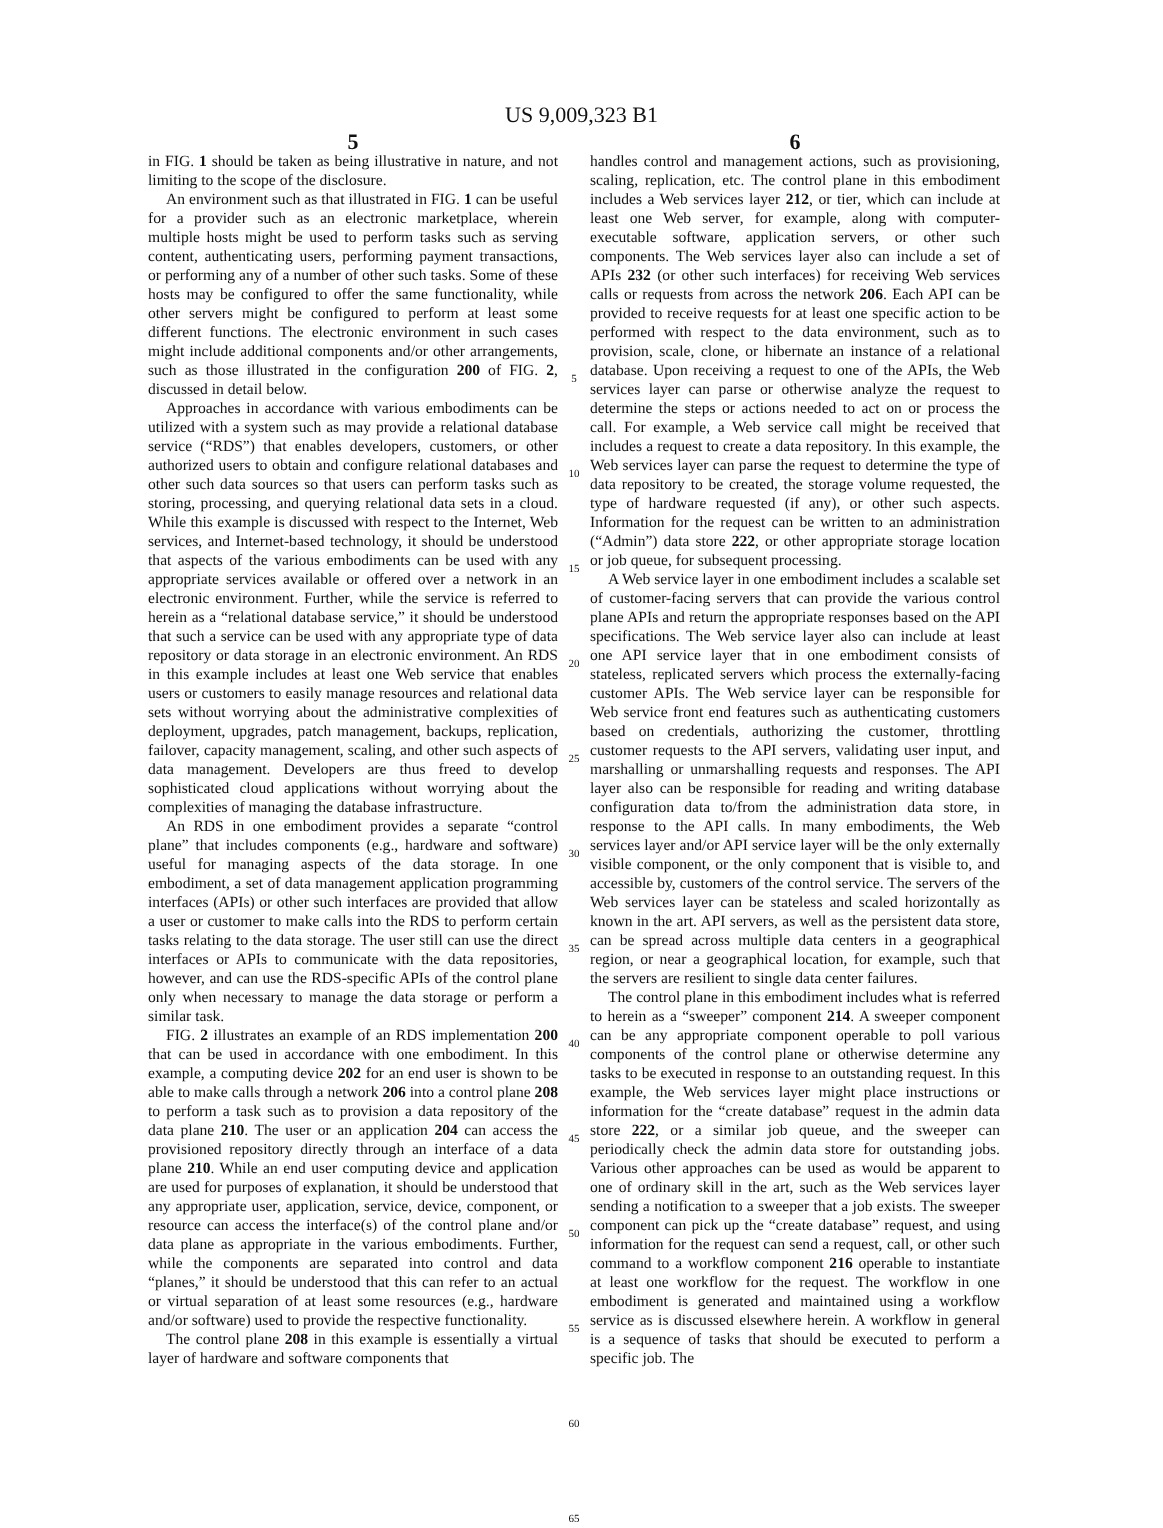US 9,009,323 B1
5
in FIG. 1 should be taken as being illustrative in nature, and not limiting to the scope of the disclosure.
An environment such as that illustrated in FIG. 1 can be useful for a provider such as an electronic marketplace, wherein multiple hosts might be used to perform tasks such as serving content, authenticating users, performing payment transactions, or performing any of a number of other such tasks. Some of these hosts may be configured to offer the same functionality, while other servers might be configured to perform at least some different functions. The electronic environment in such cases might include additional components and/or other arrangements, such as those illustrated in the configuration 200 of FIG. 2, discussed in detail below.
Approaches in accordance with various embodiments can be utilized with a system such as may provide a relational database service (“RDS”) that enables developers, customers, or other authorized users to obtain and configure relational databases and other such data sources so that users can perform tasks such as storing, processing, and querying relational data sets in a cloud. While this example is discussed with respect to the Internet, Web services, and Internet-based technology, it should be understood that aspects of the various embodiments can be used with any appropriate services available or offered over a network in an electronic environment. Further, while the service is referred to herein as a “relational database service,” it should be understood that such a service can be used with any appropriate type of data repository or data storage in an electronic environment. An RDS in this example includes at least one Web service that enables users or customers to easily manage resources and relational data sets without worrying about the administrative complexities of deployment, upgrades, patch management, backups, replication, failover, capacity management, scaling, and other such aspects of data management. Developers are thus freed to develop sophisticated cloud applications without worrying about the complexities of managing the database infrastructure.
An RDS in one embodiment provides a separate “control plane” that includes components (e.g., hardware and software) useful for managing aspects of the data storage. In one embodiment, a set of data management application programming interfaces (APIs) or other such interfaces are provided that allow a user or customer to make calls into the RDS to perform certain tasks relating to the data storage. The user still can use the direct interfaces or APIs to communicate with the data repositories, however, and can use the RDS-specific APIs of the control plane only when necessary to manage the data storage or perform a similar task.
FIG. 2 illustrates an example of an RDS implementation 200 that can be used in accordance with one embodiment. In this example, a computing device 202 for an end user is shown to be able to make calls through a network 206 into a control plane 208 to perform a task such as to provision a data repository of the data plane 210. The user or an application 204 can access the provisioned repository directly through an interface of a data plane 210. While an end user computing device and application are used for purposes of explanation, it should be understood that any appropriate user, application, service, device, component, or resource can access the interface(s) of the control plane and/or data plane as appropriate in the various embodiments. Further, while the components are separated into control and data “planes,” it should be understood that this can refer to an actual or virtual separation of at least some resources (e.g., hardware and/or software) used to provide the respective functionality.
The control plane 208 in this example is essentially a virtual layer of hardware and software components that
5
10
15
20
25
30
35
40
45
50
55
60
65
6
handles control and management actions, such as provisioning, scaling, replication, etc. The control plane in this embodiment includes a Web services layer 212, or tier, which can include at least one Web server, for example, along with computer-executable software, application servers, or other such components. The Web services layer also can include a set of APIs 232 (or other such interfaces) for receiving Web services calls or requests from across the network 206. Each API can be provided to receive requests for at least one specific action to be performed with respect to the data environment, such as to provision, scale, clone, or hibernate an instance of a relational database. Upon receiving a request to one of the APIs, the Web services layer can parse or otherwise analyze the request to determine the steps or actions needed to act on or process the call. For example, a Web service call might be received that includes a request to create a data repository. In this example, the Web services layer can parse the request to determine the type of data repository to be created, the storage volume requested, the type of hardware requested (if any), or other such aspects. Information for the request can be written to an administration (“Admin”) data store 222, or other appropriate storage location or job queue, for subsequent processing.
A Web service layer in one embodiment includes a scalable set of customer-facing servers that can provide the various control plane APIs and return the appropriate responses based on the API specifications. The Web service layer also can include at least one API service layer that in one embodiment consists of stateless, replicated servers which process the externally-facing customer APIs. The Web service layer can be responsible for Web service front end features such as authenticating customers based on credentials, authorizing the customer, throttling customer requests to the API servers, validating user input, and marshalling or unmarshalling requests and responses. The API layer also can be responsible for reading and writing database configuration data to/from the administration data store, in response to the API calls. In many embodiments, the Web services layer and/or API service layer will be the only externally visible component, or the only component that is visible to, and accessible by, customers of the control service. The servers of the Web services layer can be stateless and scaled horizontally as known in the art. API servers, as well as the persistent data store, can be spread across multiple data centers in a geographical region, or near a geographical location, for example, such that the servers are resilient to single data center failures.
The control plane in this embodiment includes what is referred to herein as a “sweeper” component 214. A sweeper component can be any appropriate component operable to poll various components of the control plane or otherwise determine any tasks to be executed in response to an outstanding request. In this example, the Web services layer might place instructions or information for the “create database” request in the admin data store 222, or a similar job queue, and the sweeper can periodically check the admin data store for outstanding jobs. Various other approaches can be used as would be apparent to one of ordinary skill in the art, such as the Web services layer sending a notification to a sweeper that a job exists. The sweeper component can pick up the “create database” request, and using information for the request can send a request, call, or other such command to a workflow component 216 operable to instantiate at least one workflow for the request. The workflow in one embodiment is generated and maintained using a workflow service as is discussed elsewhere herein. A workflow in general is a sequence of tasks that should be executed to perform a specific job. The